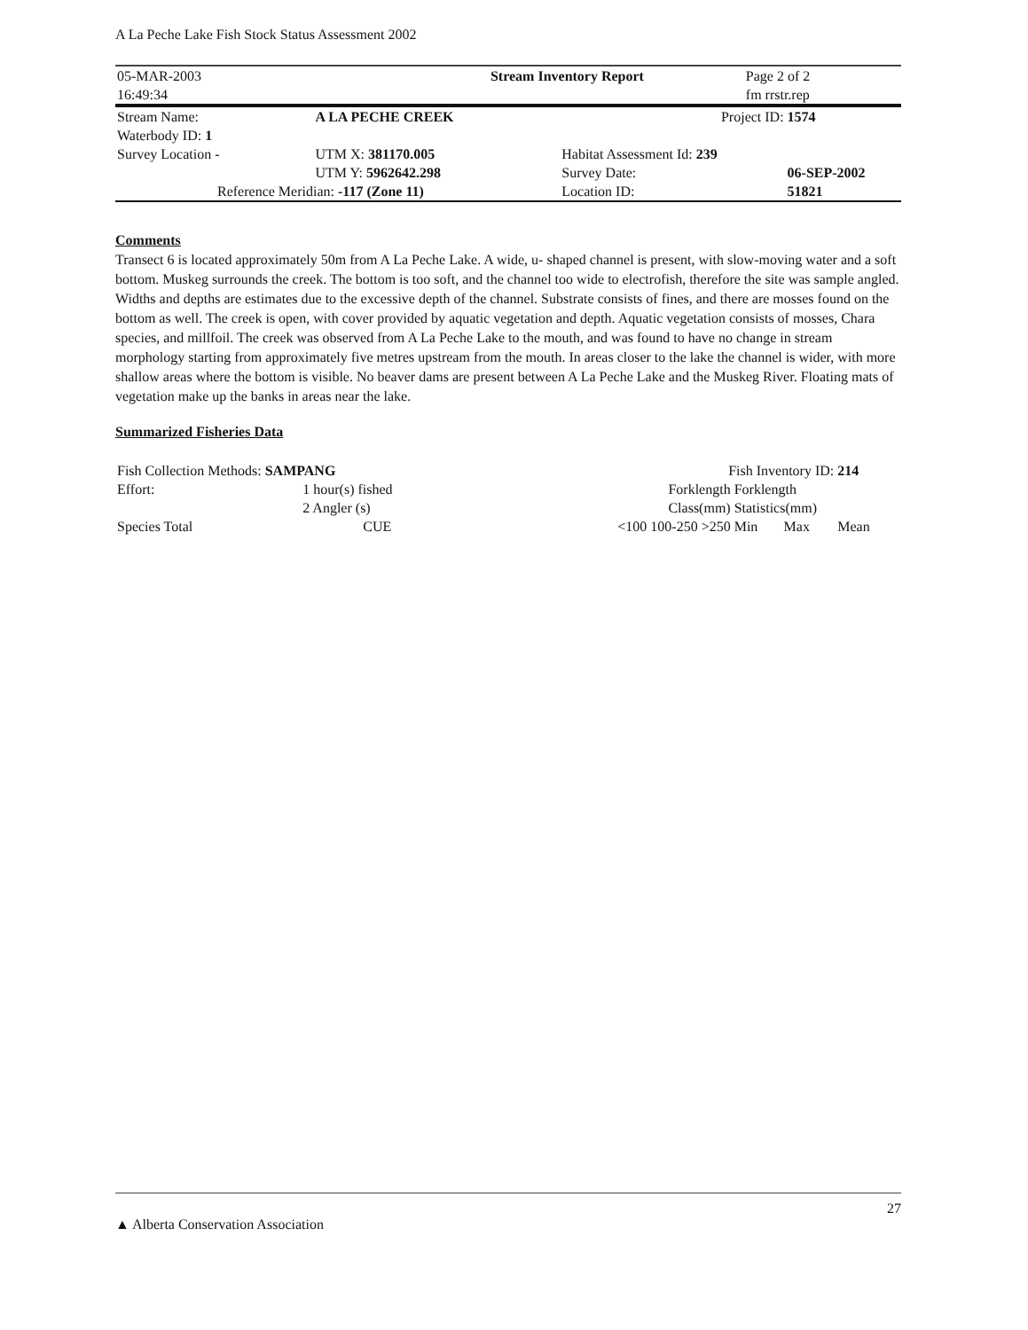A La Peche Lake Fish Stock Status Assessment 2002
| 05-MAR-2003 16:49:34 | Stream Inventory Report | Page 2 of 2 fm rrstr.rep |
| Stream Name: | A LA PECHE CREEK | | Project ID: | 1574 |
| Waterbody ID: 1 | | | | |
| Survey Location - | UTM X: 381170.005 | | Habitat Assessment Id: 239 | |
| | UTM Y: 5962642.298 | | Survey Date: | 06-SEP-2002 |
| Reference Meridian: -117 (Zone 11) | | | Location ID: | 51821 |
Comments
Transect 6 is located approximately 50m from A La Peche Lake. A wide, u- shaped channel is present, with slow-moving water and a soft bottom. Muskeg surrounds the creek. The bottom is too soft, and the channel too wide to electrofish, therefore the site was sample angled. Widths and depths are estimates due to the excessive depth of the channel. Substrate consists of fines, and there are mosses found on the bottom as well. The creek is open, with cover provided by aquatic vegetation and depth. Aquatic vegetation consists of mosses, Chara species, and millfoil. The creek was observed from A La Peche Lake to the mouth, and was found to have no change in stream morphology starting from approximately five metres upstream from the mouth. In areas closer to the lake the channel is wider, with more shallow areas where the bottom is visible. No beaver dams are present between A La Peche Lake and the Muskeg River. Floating mats of vegetation make up the banks in areas near the lake.
Summarized Fisheries Data
| Fish Collection Methods: SAMPANG | | Fish Inventory ID: | | | 214 |
| Effort: | 1 hour(s) fished | Forklength | Forklength | | |
| | 2 Angler (s) | Class(mm) | Statistics(mm) | | |
| Species Total | CUE | <100 100-250 >250 | Min | Max | Mean |
27
▲ Alberta Conservation Association